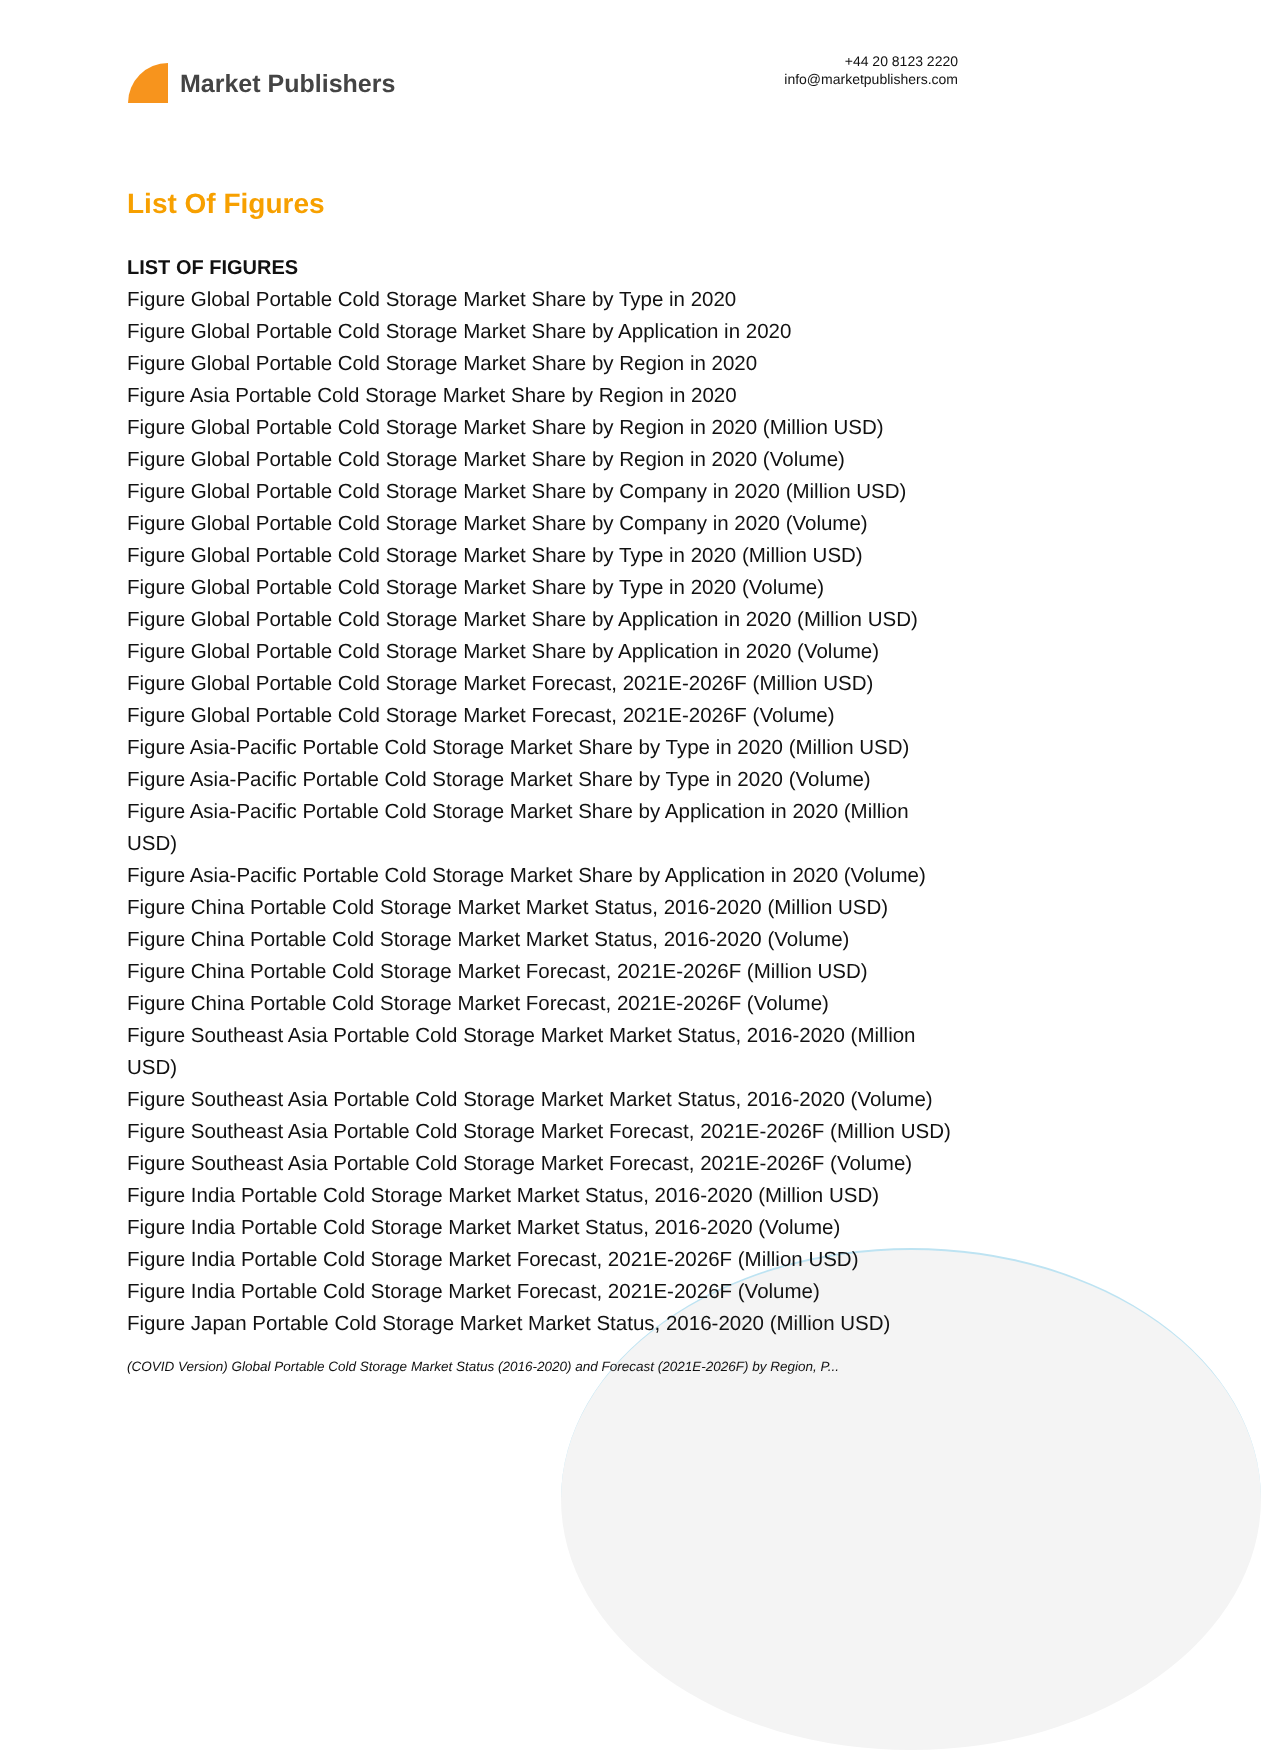Market Publishers
+44 20 8123 2220
info@marketpublishers.com
List Of Figures
LIST OF FIGURES
Figure Global Portable Cold Storage Market Share by Type in 2020
Figure Global Portable Cold Storage Market Share by Application in 2020
Figure Global Portable Cold Storage Market Share by Region in 2020
Figure Asia Portable Cold Storage Market Share by Region in 2020
Figure Global Portable Cold Storage Market Share by Region in 2020 (Million USD)
Figure Global Portable Cold Storage Market Share by Region in 2020 (Volume)
Figure Global Portable Cold Storage Market Share by Company in 2020 (Million USD)
Figure Global Portable Cold Storage Market Share by Company in 2020 (Volume)
Figure Global Portable Cold Storage Market Share by Type in 2020 (Million USD)
Figure Global Portable Cold Storage Market Share by Type in 2020 (Volume)
Figure Global Portable Cold Storage Market Share by Application in 2020 (Million USD)
Figure Global Portable Cold Storage Market Share by Application in 2020 (Volume)
Figure Global Portable Cold Storage Market Forecast, 2021E-2026F (Million USD)
Figure Global Portable Cold Storage Market Forecast, 2021E-2026F (Volume)
Figure Asia-Pacific Portable Cold Storage Market Share by Type in 2020 (Million USD)
Figure Asia-Pacific Portable Cold Storage Market Share by Type in 2020 (Volume)
Figure Asia-Pacific Portable Cold Storage Market Share by Application in 2020 (Million USD)
Figure Asia-Pacific Portable Cold Storage Market Share by Application in 2020 (Volume)
Figure China Portable Cold Storage Market Market Status, 2016-2020 (Million USD)
Figure China Portable Cold Storage Market Market Status, 2016-2020 (Volume)
Figure China Portable Cold Storage Market Forecast, 2021E-2026F (Million USD)
Figure China Portable Cold Storage Market Forecast, 2021E-2026F (Volume)
Figure Southeast Asia Portable Cold Storage Market Market Status, 2016-2020 (Million USD)
Figure Southeast Asia Portable Cold Storage Market Market Status, 2016-2020 (Volume)
Figure Southeast Asia Portable Cold Storage Market Forecast, 2021E-2026F (Million USD)
Figure Southeast Asia Portable Cold Storage Market Forecast, 2021E-2026F (Volume)
Figure India Portable Cold Storage Market Market Status, 2016-2020 (Million USD)
Figure India Portable Cold Storage Market Market Status, 2016-2020 (Volume)
Figure India Portable Cold Storage Market Forecast, 2021E-2026F (Million USD)
Figure India Portable Cold Storage Market Forecast, 2021E-2026F (Volume)
Figure Japan Portable Cold Storage Market Market Status, 2016-2020 (Million USD)
(COVID Version) Global Portable Cold Storage Market Status (2016-2020) and Forecast (2021E-2026F) by Region, P...